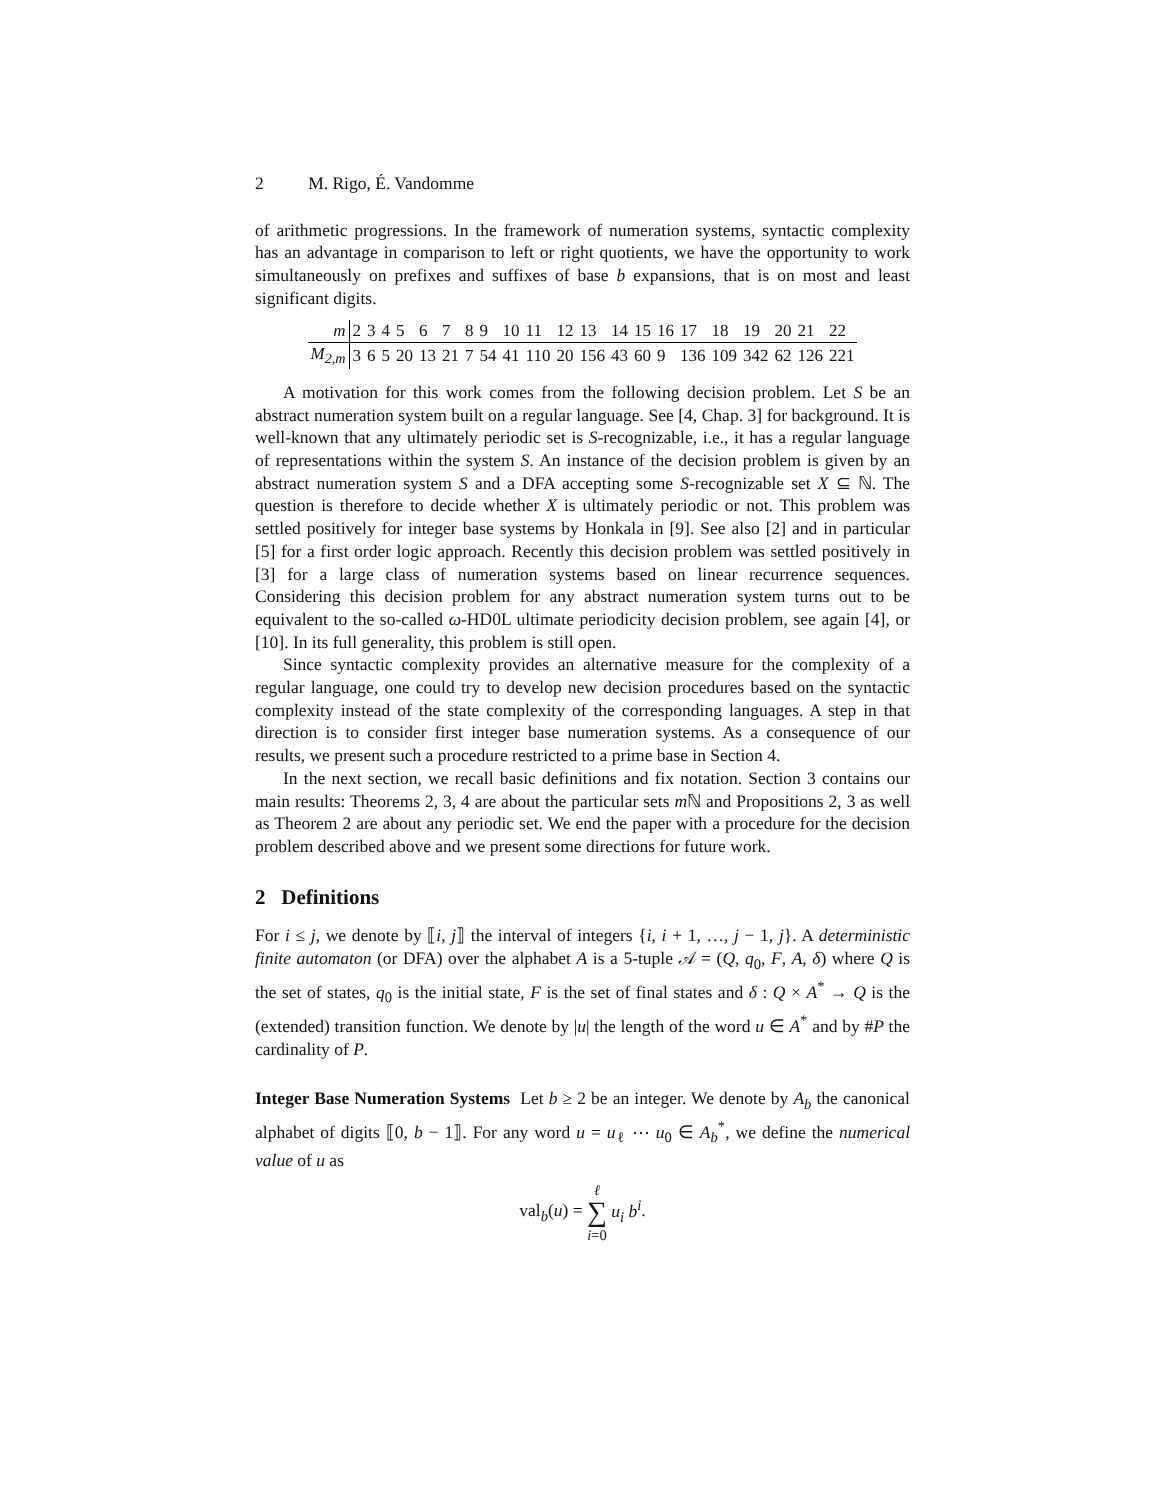2 M. Rigo, É. Vandomme
of arithmetic progressions. In the framework of numeration systems, syntactic complexity has an advantage in comparison to left or right quotients, we have the opportunity to work simultaneously on prefixes and suffixes of base b expansions, that is on most and least significant digits.
| m | 2 | 3 | 4 | 5 | 6 | 7 | 8 | 9 | 10 | 11 | 12 | 13 | 14 | 15 | 16 | 17 | 18 | 19 | 20 | 21 | 22 |
| M<sub>2,m</sub> | 3 | 6 | 5 | 20 | 13 | 21 | 7 | 54 | 41 | 110 | 20 | 156 | 43 | 60 | 9 | 136 | 109 | 342 | 62 | 126 | 221 |
A motivation for this work comes from the following decision problem. Let S be an abstract numeration system built on a regular language. See [4, Chap. 3] for background. It is well-known that any ultimately periodic set is S-recognizable, i.e., it has a regular language of representations within the system S. An instance of the decision problem is given by an abstract numeration system S and a DFA accepting some S-recognizable set X ⊆ ℕ. The question is therefore to decide whether X is ultimately periodic or not. This problem was settled positively for integer base systems by Honkala in [9]. See also [2] and in particular [5] for a first order logic approach. Recently this decision problem was settled positively in [3] for a large class of numeration systems based on linear recurrence sequences. Considering this decision problem for any abstract numeration system turns out to be equivalent to the so-called ω-HD0L ultimate periodicity decision problem, see again [4], or [10]. In its full generality, this problem is still open.
Since syntactic complexity provides an alternative measure for the complexity of a regular language, one could try to develop new decision procedures based on the syntactic complexity instead of the state complexity of the corresponding languages. A step in that direction is to consider first integer base numeration systems. As a consequence of our results, we present such a procedure restricted to a prime base in Section 4.
In the next section, we recall basic definitions and fix notation. Section 3 contains our main results: Theorems 2, 3, 4 are about the particular sets m ℕ and Propositions 2, 3 as well as Theorem 2 are about any periodic set. We end the paper with a procedure for the decision problem described above and we present some directions for future work.
2 Definitions
For i ≤ j, we denote by ⟦i, j⟧ the interval of integers {i, i + 1, …, j − 1, j}. A deterministic finite automaton (or DFA) over the alphabet A is a 5-tuple 𝒜 = (Q, q<sub>0</sub>, F, A, δ) where Q is the set of states, q<sub>0</sub> is the initial state, F is the set of final states and δ : Q × A<sup>*</sup> → Q is the (extended) transition function. We denote by |u| the length of the word u ∈ A<sup>*</sup> and by #P the cardinality of P.
Integer Base Numeration Systems Let b ≥ 2 be an integer. We denote by A<sub>b</sub> the canonical alphabet of digits ⟦0, b − 1⟧. For any word u = u<sub>ℓ</sub> ⋯ u<sub>0</sub> ∈ A<sub>b</sub><sup>*</sup>, we define the numerical value of u as
val<sub>b</sub>(u) = ℓ
∑
i=0 u<sub>i</sub> b<sup>i</sup>.